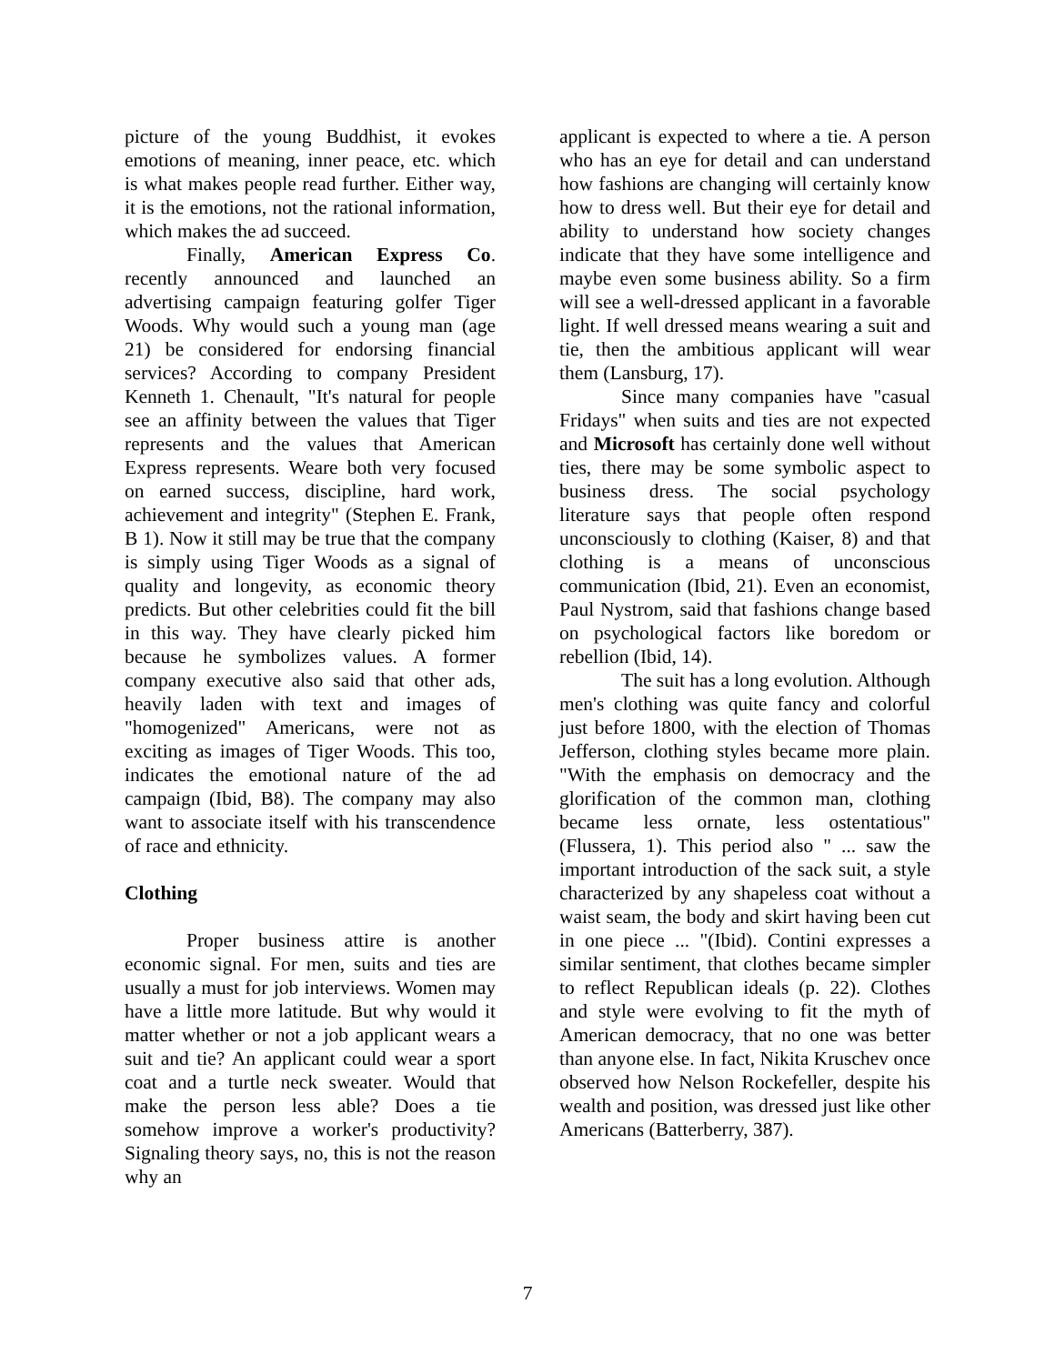picture of the young Buddhist, it evokes emotions of meaning, inner peace, etc. which is what makes people read further. Either way, it is the emotions, not the rational information, which makes the ad succeed.
Finally, American Express Co. recently announced and launched an advertising campaign featuring golfer Tiger Woods. Why would such a young man (age 21) be considered for endorsing financial services? According to company President Kenneth 1. Chenault, "It's natural for people see an affinity between the values that Tiger represents and the values that American Express represents. Weare both very focused on earned success, discipline, hard work, achievement and integrity" (Stephen E. Frank, B 1). Now it still may be true that the company is simply using Tiger Woods as a signal of quality and longevity, as economic theory predicts. But other celebrities could fit the bill in this way. They have clearly picked him because he symbolizes values. A former company executive also said that other ads, heavily laden with text and images of "homogenized" Americans, were not as exciting as images of Tiger Woods. This too, indicates the emotional nature of the ad campaign (Ibid, B8). The company may also want to associate itself with his transcendence of race and ethnicity.
Clothing
Proper business attire is another economic signal. For men, suits and ties are usually a must for job interviews. Women may have a little more latitude. But why would it matter whether or not a job applicant wears a suit and tie? An applicant could wear a sport coat and a turtle neck sweater. Would that make the person less able? Does a tie somehow improve a worker's productivity? Signaling theory says, no, this is not the reason why an
applicant is expected to where a tie. A person who has an eye for detail and can understand how fashions are changing will certainly know how to dress well. But their eye for detail and ability to understand how society changes indicate that they have some intelligence and maybe even some business ability. So a firm will see a well-dressed applicant in a favorable light. If well dressed means wearing a suit and tie, then the ambitious applicant will wear them (Lansburg, 17).
Since many companies have "casual Fridays" when suits and ties are not expected and Microsoft has certainly done well without ties, there may be some symbolic aspect to business dress. The social psychology literature says that people often respond unconsciously to clothing (Kaiser, 8) and that clothing is a means of unconscious communication (Ibid, 21). Even an economist, Paul Nystrom, said that fashions change based on psychological factors like boredom or rebellion (Ibid, 14).
The suit has a long evolution. Although men's clothing was quite fancy and colorful just before 1800, with the election of Thomas Jefferson, clothing styles became more plain. "With the emphasis on democracy and the glorification of the common man, clothing became less ornate, less ostentatious" (Flussera, 1). This period also " ... saw the important introduction of the sack suit, a style characterized by any shapeless coat without a waist seam, the body and skirt having been cut in one piece ... "(Ibid). Contini expresses a similar sentiment, that clothes became simpler to reflect Republican ideals (p. 22). Clothes and style were evolving to fit the myth of American democracy, that no one was better than anyone else. In fact, Nikita Kruschev once observed how Nelson Rockefeller, despite his wealth and position, was dressed just like other Americans (Batterberry, 387).
7